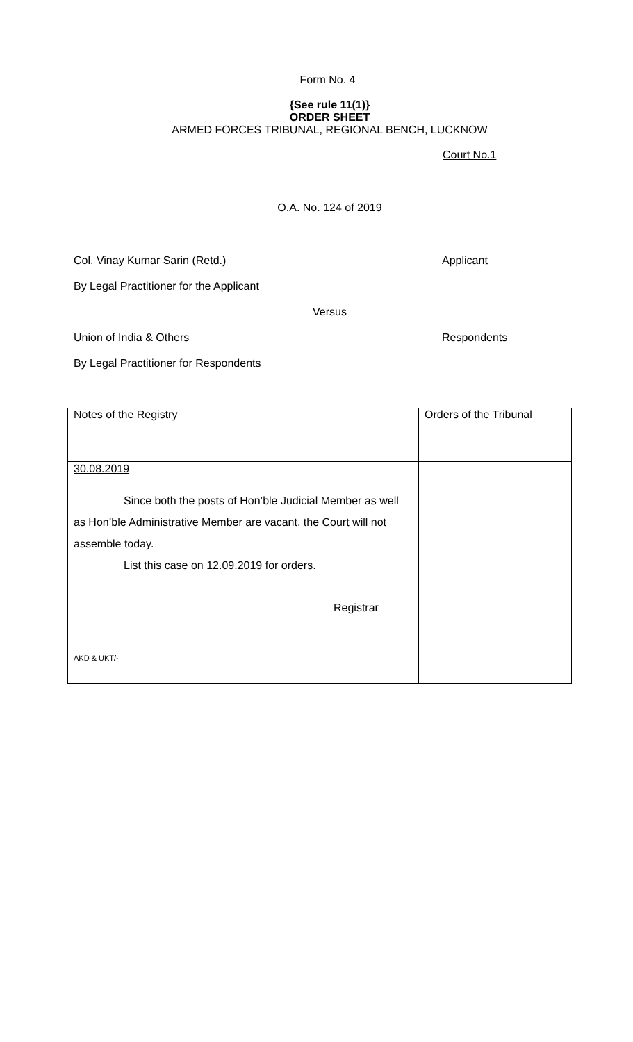Form No. 4
{See rule 11(1)}
ORDER SHEET
ARMED FORCES TRIBUNAL, REGIONAL BENCH, LUCKNOW
Court No.1
O.A. No. 124 of 2019
Col. Vinay Kumar Sarin (Retd.) Applicant
By Legal Practitioner for the Applicant
Versus
Union of India & Others Respondents
By Legal Practitioner for Respondents
| Notes of the Registry | Orders of the Tribunal |
| 30.08.2019 Since both the posts of Hon’ble Judicial Member as well as Hon’ble Administrative Member are vacant, the Court will not assemble today. List this case on 12.09.2019 for orders. Registrar AKD & UKT/- | |